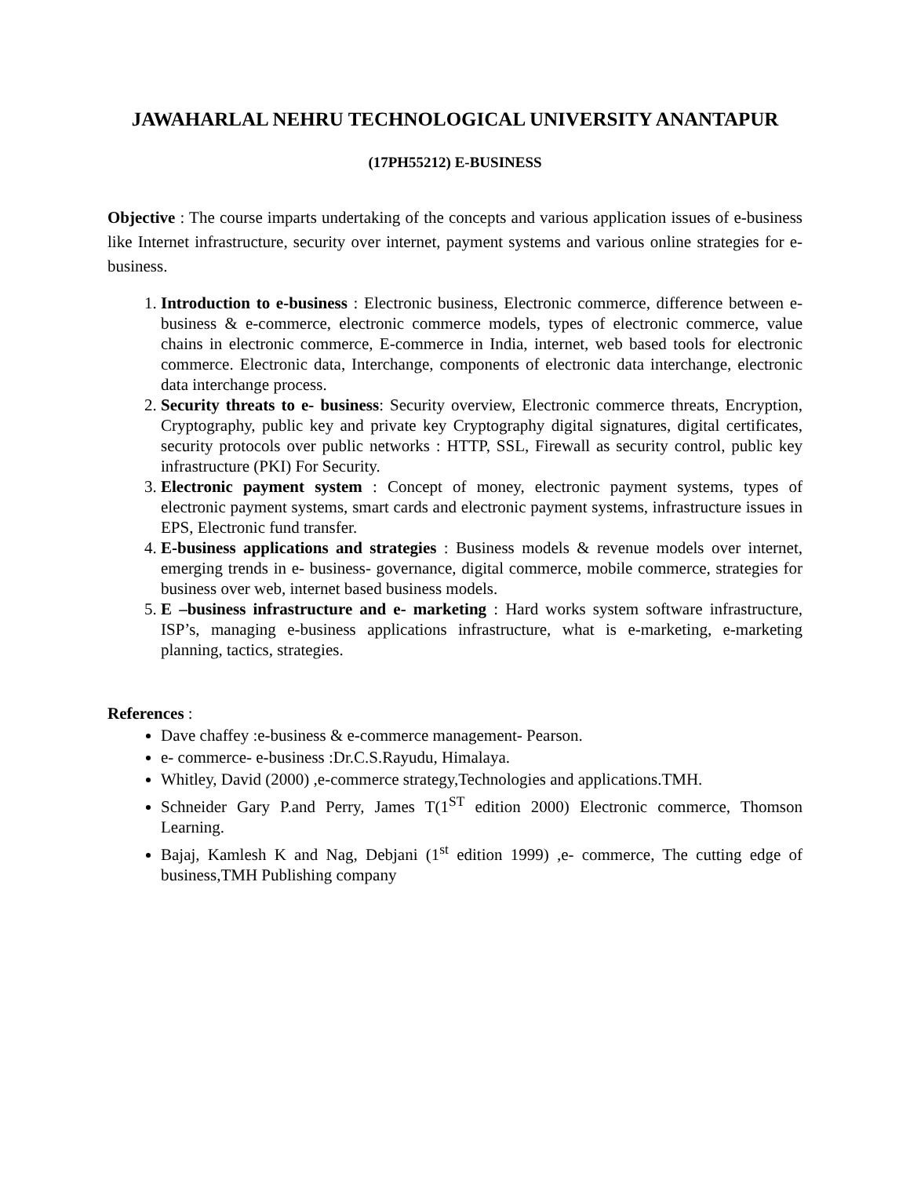JAWAHARLAL NEHRU TECHNOLOGICAL UNIVERSITY ANANTAPUR
(17PH55212) E-BUSINESS
Objective : The course imparts undertaking of the concepts and various application issues of e-business like Internet infrastructure, security over internet, payment systems and various online strategies for e-business.
1. Introduction to e-business : Electronic business, Electronic commerce, difference between e-business & e-commerce, electronic commerce models, types of electronic commerce, value chains in electronic commerce, E-commerce in India, internet, web based tools for electronic commerce. Electronic data, Interchange, components of electronic data interchange, electronic data interchange process.
2. Security threats to e- business: Security overview, Electronic commerce threats, Encryption, Cryptography, public key and private key Cryptography digital signatures, digital certificates, security protocols over public networks : HTTP, SSL, Firewall as security control, public key infrastructure (PKI) For Security.
3. Electronic payment system : Concept of money, electronic payment systems, types of electronic payment systems, smart cards and electronic payment systems, infrastructure issues in EPS, Electronic fund transfer.
4. E-business applications and strategies : Business models & revenue models over internet, emerging trends in e- business- governance, digital commerce, mobile commerce, strategies for business over web, internet based business models.
5. E –business infrastructure and e- marketing : Hard works system software infrastructure, ISP’s, managing e-business applications infrastructure, what is e-marketing, e-marketing planning, tactics, strategies.
References :
Dave chaffey :e-business & e-commerce management- Pearson.
e- commerce- e-business :Dr.C.S.Rayudu, Himalaya.
Whitley, David (2000) ,e-commerce strategy,Technologies and applications.TMH.
Schneider Gary P.and Perry, James T(1<sup>ST</sup> edition 2000) Electronic commerce, Thomson Learning.
Bajaj, Kamlesh K and Nag, Debjani (1<sup>st</sup> edition 1999) ,e- commerce, The cutting edge of business,TMH Publishing company